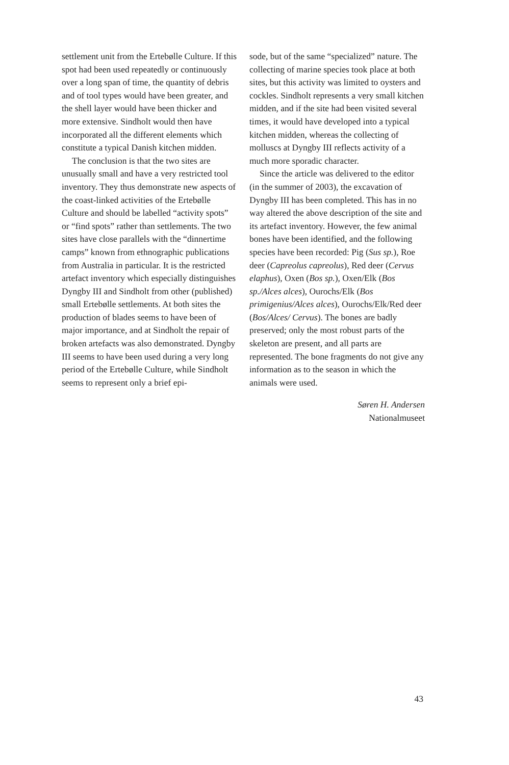settlement unit from the Ertebølle Culture. If this spot had been used repeatedly or continuously over a long span of time, the quantity of debris and of tool types would have been greater, and the shell layer would have been thicker and more extensive. Sindholt would then have incorporated all the different elements which constitute a typical Danish kitchen midden.
The conclusion is that the two sites are unusually small and have a very restricted tool inventory. They thus demonstrate new aspects of the coast-linked activities of the Ertebølle Culture and should be labelled “activity spots” or “find spots” rather than settlements. The two sites have close parallels with the “dinnertime camps” known from ethnographic publications from Australia in particular. It is the restricted artefact inventory which especially distinguishes Dyngby III and Sindholt from other (published) small Ertebølle settlements. At both sites the production of blades seems to have been of major importance, and at Sindholt the repair of broken artefacts was also demonstrated. Dyngby III seems to have been used during a very long period of the Ertebølle Culture, while Sindholt seems to represent only a brief epi-
sode, but of the same “specialized” nature. The collecting of marine species took place at both sites, but this activity was limited to oysters and cockles. Sindholt represents a very small kitchen midden, and if the site had been visited several times, it would have developed into a typical kitchen midden, whereas the collecting of molluscs at Dyngby III reflects activity of a much more sporadic character.
Since the article was delivered to the editor (in the summer of 2003), the excavation of Dyngby III has been completed. This has in no way altered the above description of the site and its artefact inventory. However, the few animal bones have been identified, and the following species have been recorded: Pig (Sus sp.), Roe deer (Capreolus capreolus), Red deer (Cervus elaphus), Oxen (Bos sp.), Oxen/Elk (Bos sp./Alces alces), Ourochs/Elk (Bos primigenius/Alces alces), Ourochs/Elk/Red deer (Bos/Alces/ Cervus). The bones are badly preserved; only the most robust parts of the skeleton are present, and all parts are represented. The bone fragments do not give any information as to the season in which the animals were used.
Søren H. Andersen
Nationalmuseet
43